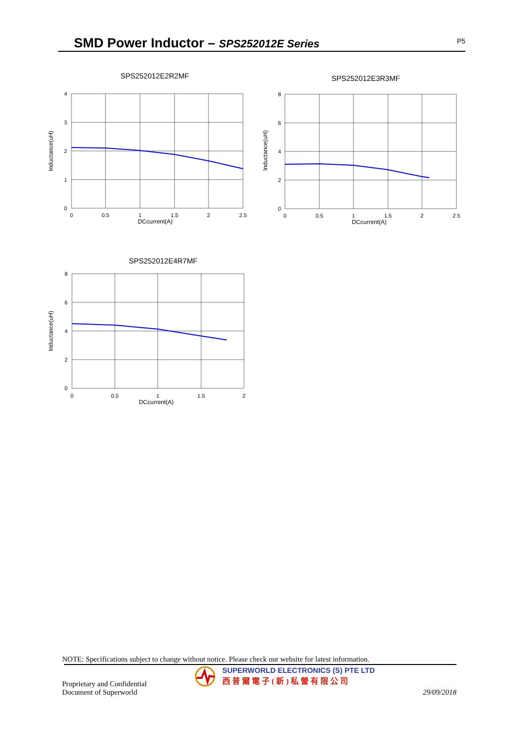SMD Power Inductor – SPS252012E Series
P5
SPS252012E2R2MF
4
3
2
1
0
0
0.5
1
1.5
2
2.5
DCcurrent(A)
Inductance(uH)
SPS252012E3R3MF
8
6
4
2
0
0
0.5
1
1.5
2
2.5
DCcurrent(A)
Inductance(uH)
SPS252012E4R7MF
8
6
4
2
0
0
0.5
1
1.5
2
DCcurrent(A)
Inductance(uH)
NOTE: Specifications subject to change without notice. Please check our website for latest information.
Proprietary and Confidential
Document of Superworld
SUPERWORLD ELECTRONICS (S) PTE LTD
西普爾電子(新)私營有限公司
29/09/2018